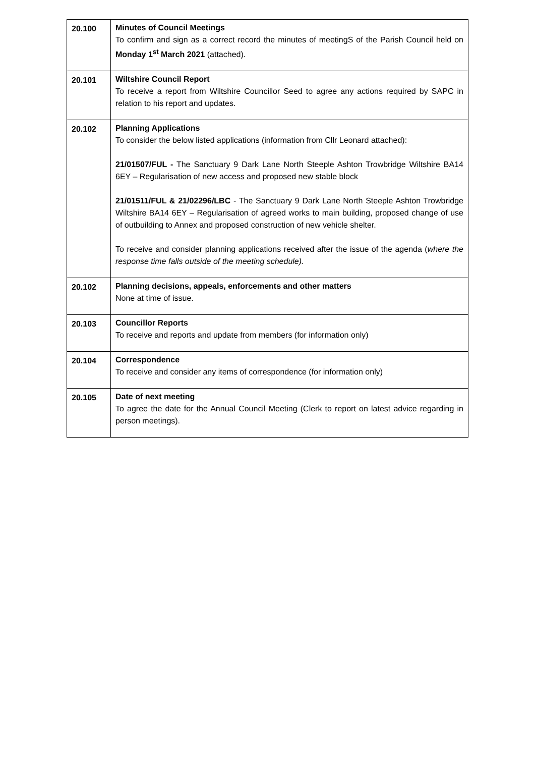| 20.100 | Minutes of Council Meetings To confirm and sign as a correct record the minutes of meetingS of the Parish Council held on Monday 1<sup>st</sup> March 2021 (attached). |
| 20.101 | Wiltshire Council Report To receive a report from Wiltshire Councillor Seed to agree any actions required by SAPC in relation to his report and updates. |
| 20.102 | Planning Applications To consider the below listed applications (information from Cllr Leonard attached): 21/01507/FUL - The Sanctuary 9 Dark Lane North Steeple Ashton Trowbridge Wiltshire BA14 6EY – Regularisation of new access and proposed new stable block 21/01511/FUL & 21/02296/LBC - The Sanctuary 9 Dark Lane North Steeple Ashton Trowbridge Wiltshire BA14 6EY – Regularisation of agreed works to main building, proposed change of use of outbuilding to Annex and proposed construction of new vehicle shelter. To receive and consider planning applications received after the issue of the agenda ( where the response time falls outside of the meeting schedule). |
| 20.102 | Planning decisions, appeals, enforcements and other matters None at time of issue. |
| 20.103 | Councillor Reports To receive and reports and update from members (for information only) |
| 20.104 | Correspondence To receive and consider any items of correspondence (for information only) |
| 20.105 | Date of next meeting To agree the date for the Annual Council Meeting (Clerk to report on latest advice regarding in person meetings). |